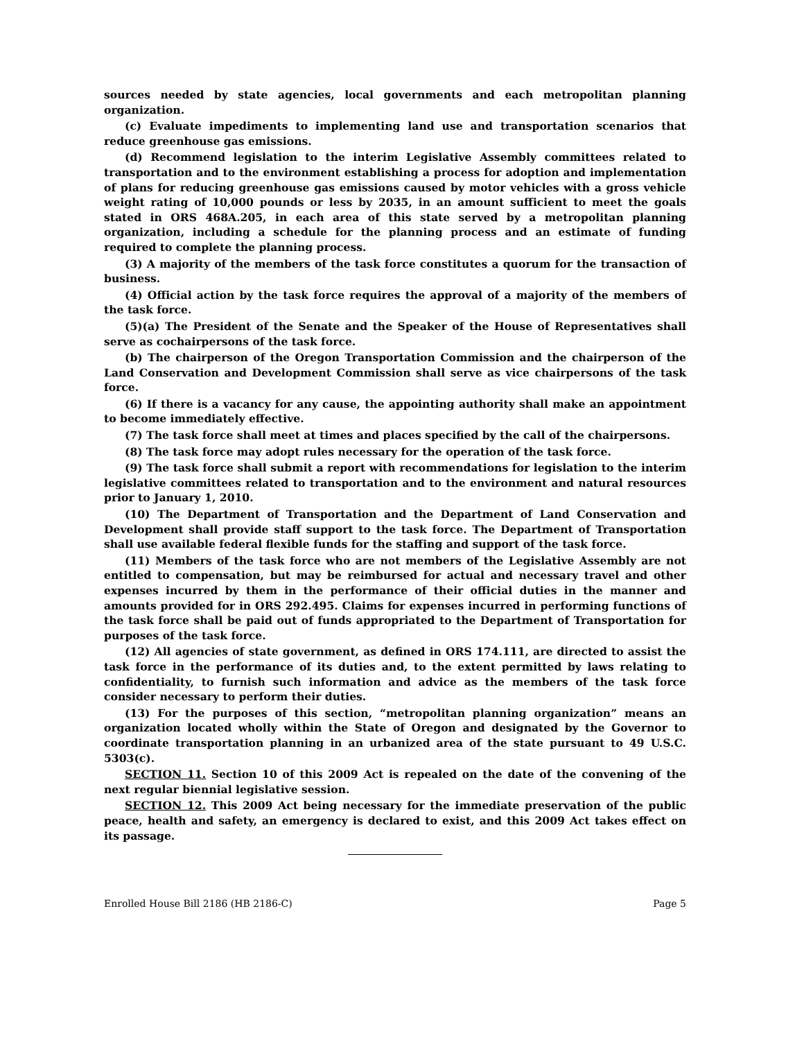sources needed by state agencies, local governments and each metropolitan planning organization.
(c) Evaluate impediments to implementing land use and transportation scenarios that reduce greenhouse gas emissions.
(d) Recommend legislation to the interim Legislative Assembly committees related to transportation and to the environment establishing a process for adoption and implementation of plans for reducing greenhouse gas emissions caused by motor vehicles with a gross vehicle weight rating of 10,000 pounds or less by 2035, in an amount sufficient to meet the goals stated in ORS 468A.205, in each area of this state served by a metropolitan planning organization, including a schedule for the planning process and an estimate of funding required to complete the planning process.
(3) A majority of the members of the task force constitutes a quorum for the transaction of business.
(4) Official action by the task force requires the approval of a majority of the members of the task force.
(5)(a) The President of the Senate and the Speaker of the House of Representatives shall serve as cochairpersons of the task force.
(b) The chairperson of the Oregon Transportation Commission and the chairperson of the Land Conservation and Development Commission shall serve as vice chairpersons of the task force.
(6) If there is a vacancy for any cause, the appointing authority shall make an appointment to become immediately effective.
(7) The task force shall meet at times and places specified by the call of the chairpersons.
(8) The task force may adopt rules necessary for the operation of the task force.
(9) The task force shall submit a report with recommendations for legislation to the interim legislative committees related to transportation and to the environment and natural resources prior to January 1, 2010.
(10) The Department of Transportation and the Department of Land Conservation and Development shall provide staff support to the task force. The Department of Transportation shall use available federal flexible funds for the staffing and support of the task force.
(11) Members of the task force who are not members of the Legislative Assembly are not entitled to compensation, but may be reimbursed for actual and necessary travel and other expenses incurred by them in the performance of their official duties in the manner and amounts provided for in ORS 292.495. Claims for expenses incurred in performing functions of the task force shall be paid out of funds appropriated to the Department of Transportation for purposes of the task force.
(12) All agencies of state government, as defined in ORS 174.111, are directed to assist the task force in the performance of its duties and, to the extent permitted by laws relating to confidentiality, to furnish such information and advice as the members of the task force consider necessary to perform their duties.
(13) For the purposes of this section, “metropolitan planning organization” means an organization located wholly within the State of Oregon and designated by the Governor to coordinate transportation planning in an urbanized area of the state pursuant to 49 U.S.C. 5303(c).
SECTION 11. Section 10 of this 2009 Act is repealed on the date of the convening of the next regular biennial legislative session.
SECTION 12. This 2009 Act being necessary for the immediate preservation of the public peace, health and safety, an emergency is declared to exist, and this 2009 Act takes effect on its passage.
Enrolled House Bill 2186 (HB 2186-C) Page 5